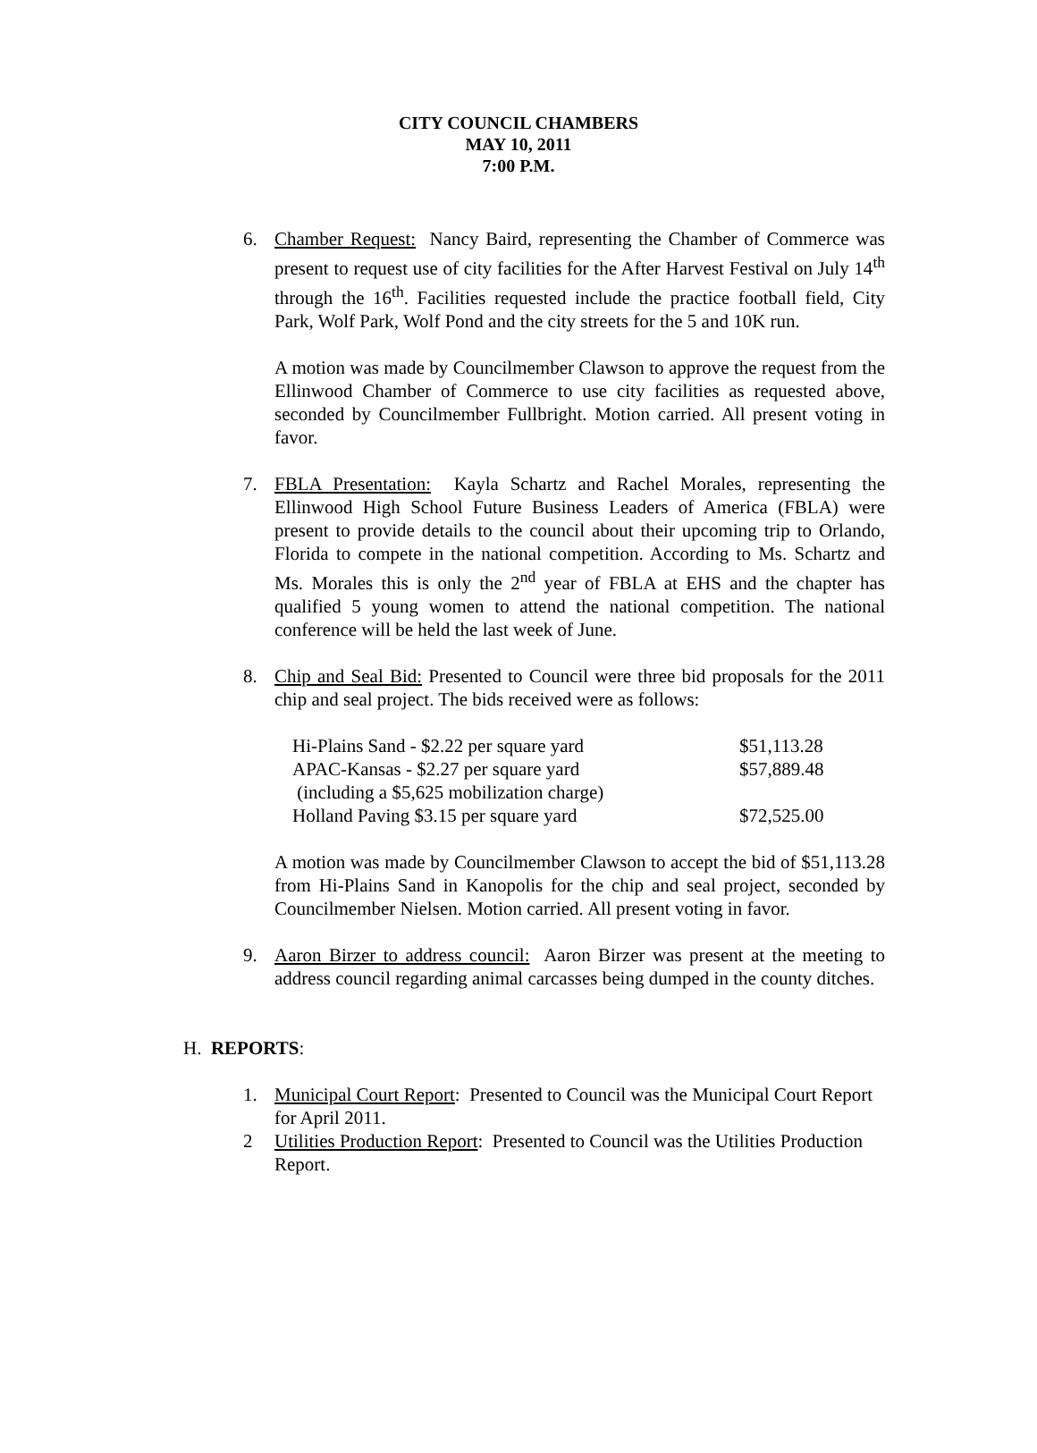CITY COUNCIL CHAMBERS
MAY 10, 2011
7:00 P.M.
6. Chamber Request: Nancy Baird, representing the Chamber of Commerce was present to request use of city facilities for the After Harvest Festival on July 14<sup>th</sup> through the 16<sup>th</sup>. Facilities requested include the practice football field, City Park, Wolf Park, Wolf Pond and the city streets for the 5 and 10K run.
A motion was made by Councilmember Clawson to approve the request from the Ellinwood Chamber of Commerce to use city facilities as requested above, seconded by Councilmember Fullbright. Motion carried. All present voting in favor.
7. FBLA Presentation: Kayla Schartz and Rachel Morales, representing the Ellinwood High School Future Business Leaders of America (FBLA) were present to provide details to the council about their upcoming trip to Orlando, Florida to compete in the national competition. According to Ms. Schartz and Ms. Morales this is only the 2<sup>nd</sup> year of FBLA at EHS and the chapter has qualified 5 young women to attend the national competition. The national conference will be held the last week of June.
8. Chip and Seal Bid: Presented to Council were three bid proposals for the 2011 chip and seal project. The bids received were as follows:
| Hi-Plains Sand - $2.22 per square yard | $51,113.28 |
| APAC-Kansas - $2.27 per square yard | $57,889.48 |
| (including a $5,625 mobilization charge) | |
| Holland Paving $3.15 per square yard | $72,525.00 |
A motion was made by Councilmember Clawson to accept the bid of $51,113.28 from Hi-Plains Sand in Kanopolis for the chip and seal project, seconded by Councilmember Nielsen. Motion carried. All present voting in favor.
9. Aaron Birzer to address council: Aaron Birzer was present at the meeting to address council regarding animal carcasses being dumped in the county ditches.
H. REPORTS:
1. Municipal Court Report: Presented to Council was the Municipal Court Report for April 2011.
2 Utilities Production Report: Presented to Council was the Utilities Production Report.